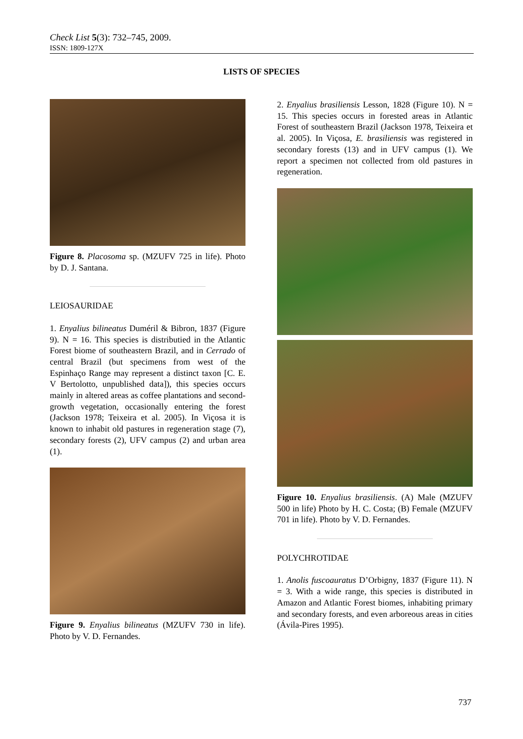Check List 5(3): 732–745, 2009.
ISSN: 1809-127X
LISTS OF SPECIES
Figure 8. Placosoma sp. (MZUFV 725 in life). Photo by D. J. Santana.
LEIOSAURIDAE
1. Enyalius bilineatus Duméril & Bibron, 1837 (Figure 9). N = 16. This species is distributied in the Atlantic Forest biome of southeastern Brazil, and in Cerrado of central Brazil (but specimens from west of the Espinhaço Range may represent a distinct taxon [C. E. V Bertolotto, unpublished data]), this species occurs mainly in altered areas as coffee plantations and second-growth vegetation, occasionally entering the forest (Jackson 1978; Teixeira et al. 2005). In Viçosa it is known to inhabit old pastures in regeneration stage (7), secondary forests (2), UFV campus (2) and urban area (1).
Figure 9. Enyalius bilineatus (MZUFV 730 in life). Photo by V. D. Fernandes.
2. Enyalius brasiliensis Lesson, 1828 (Figure 10). N = 15. This species occurs in forested areas in Atlantic Forest of southeastern Brazil (Jackson 1978, Teixeira et al. 2005). In Viçosa, E. brasiliensis was registered in secondary forests (13) and in UFV campus (1). We report a specimen not collected from old pastures in regeneration.
Figure 10. Enyalius brasiliensis. (A) Male (MZUFV 500 in life) Photo by H. C. Costa; (B) Female (MZUFV 701 in life). Photo by V. D. Fernandes.
POLYCHROTIDAE
1. Anolis fuscoauratus D’Orbigny, 1837 (Figure 11). N = 3. With a wide range, this species is distributed in Amazon and Atlantic Forest biomes, inhabiting primary and secondary forests, and even arboreous areas in cities (Ávila-Pires 1995).
737